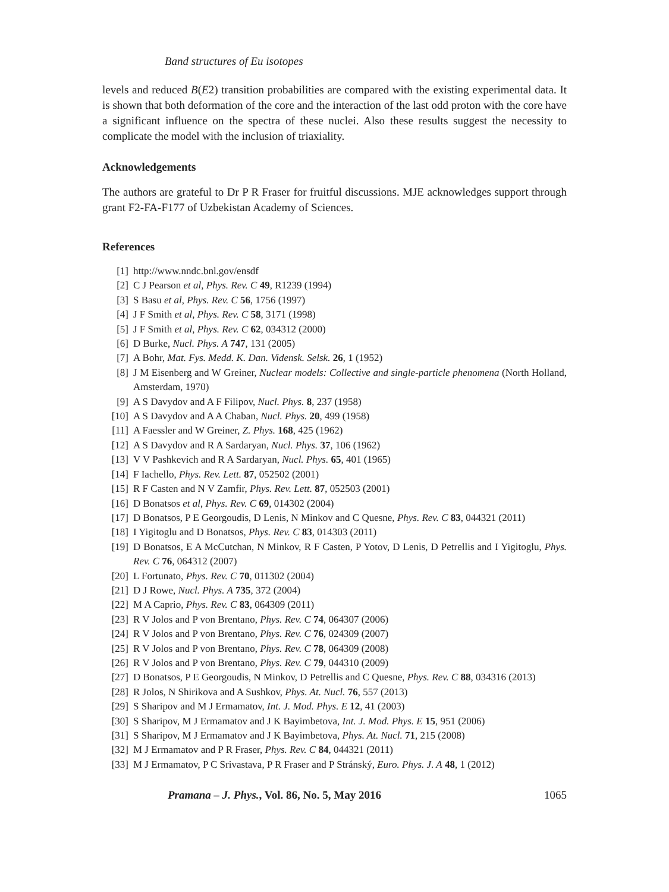Band structures of Eu isotopes
levels and reduced B(E2) transition probabilities are compared with the existing experimental data. It is shown that both deformation of the core and the interaction of the last odd proton with the core have a significant influence on the spectra of these nuclei. Also these results suggest the necessity to complicate the model with the inclusion of triaxiality.
Acknowledgements
The authors are grateful to Dr P R Fraser for fruitful discussions. MJE acknowledges support through grant F2-FA-F177 of Uzbekistan Academy of Sciences.
References
[1] http://www.nndc.bnl.gov/ensdf
[2] C J Pearson et al, Phys. Rev. C 49, R1239 (1994)
[3] S Basu et al, Phys. Rev. C 56, 1756 (1997)
[4] J F Smith et al, Phys. Rev. C 58, 3171 (1998)
[5] J F Smith et al, Phys. Rev. C 62, 034312 (2000)
[6] D Burke, Nucl. Phys. A 747, 131 (2005)
[7] A Bohr, Mat. Fys. Medd. K. Dan. Vidensk. Selsk. 26, 1 (1952)
[8] J M Eisenberg and W Greiner, Nuclear models: Collective and single-particle phenomena (North Holland, Amsterdam, 1970)
[9] A S Davydov and A F Filipov, Nucl. Phys. 8, 237 (1958)
[10] A S Davydov and A A Chaban, Nucl. Phys. 20, 499 (1958)
[11] A Faessler and W Greiner, Z. Phys. 168, 425 (1962)
[12] A S Davydov and R A Sardaryan, Nucl. Phys. 37, 106 (1962)
[13] V V Pashkevich and R A Sardaryan, Nucl. Phys. 65, 401 (1965)
[14] F Iachello, Phys. Rev. Lett. 87, 052502 (2001)
[15] R F Casten and N V Zamfir, Phys. Rev. Lett. 87, 052503 (2001)
[16] D Bonatsos et al, Phys. Rev. C 69, 014302 (2004)
[17] D Bonatsos, P E Georgoudis, D Lenis, N Minkov and C Quesne, Phys. Rev. C 83, 044321 (2011)
[18] I Yigitoglu and D Bonatsos, Phys. Rev. C 83, 014303 (2011)
[19] D Bonatsos, E A McCutchan, N Minkov, R F Casten, P Yotov, D Lenis, D Petrellis and I Yigitoglu, Phys. Rev. C 76, 064312 (2007)
[20] L Fortunato, Phys. Rev. C 70, 011302 (2004)
[21] D J Rowe, Nucl. Phys. A 735, 372 (2004)
[22] M A Caprio, Phys. Rev. C 83, 064309 (2011)
[23] R V Jolos and P von Brentano, Phys. Rev. C 74, 064307 (2006)
[24] R V Jolos and P von Brentano, Phys. Rev. C 76, 024309 (2007)
[25] R V Jolos and P von Brentano, Phys. Rev. C 78, 064309 (2008)
[26] R V Jolos and P von Brentano, Phys. Rev. C 79, 044310 (2009)
[27] D Bonatsos, P E Georgoudis, N Minkov, D Petrellis and C Quesne, Phys. Rev. C 88, 034316 (2013)
[28] R Jolos, N Shirikova and A Sushkov, Phys. At. Nucl. 76, 557 (2013)
[29] S Sharipov and M J Ermamatov, Int. J. Mod. Phys. E 12, 41 (2003)
[30] S Sharipov, M J Ermamatov and J K Bayimbetova, Int. J. Mod. Phys. E 15, 951 (2006)
[31] S Sharipov, M J Ermamatov and J K Bayimbetova, Phys. At. Nucl. 71, 215 (2008)
[32] M J Ermamatov and P R Fraser, Phys. Rev. C 84, 044321 (2011)
[33] M J Ermamatov, P C Srivastava, P R Fraser and P Stránský, Euro. Phys. J. A 48, 1 (2012)
Pramana – J. Phys., Vol. 86, No. 5, May 2016 1065